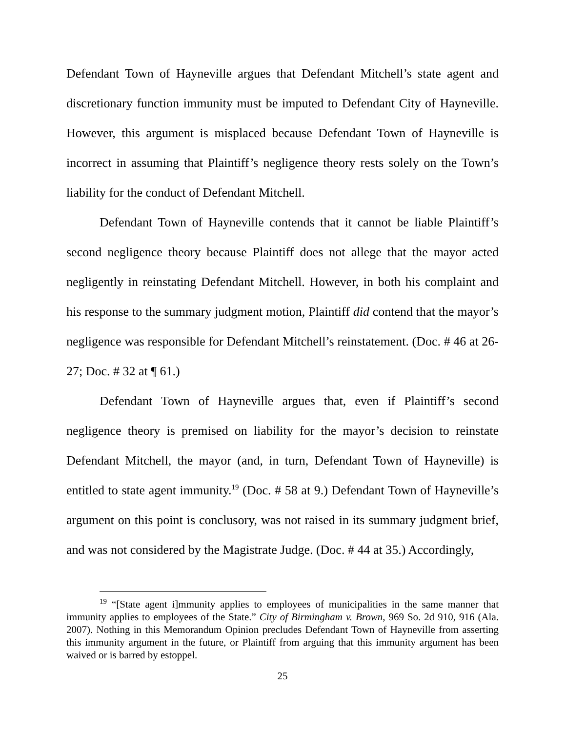Defendant Town of Hayneville argues that Defendant Mitchell’s state agent and discretionary function immunity must be imputed to Defendant City of Hayneville. However, this argument is misplaced because Defendant Town of Hayneville is incorrect in assuming that Plaintiff’s negligence theory rests solely on the Town’s liability for the conduct of Defendant Mitchell.
Defendant Town of Hayneville contends that it cannot be liable Plaintiff’s second negligence theory because Plaintiff does not allege that the mayor acted negligently in reinstating Defendant Mitchell. However, in both his complaint and his response to the summary judgment motion, Plaintiff did contend that the mayor’s negligence was responsible for Defendant Mitchell’s reinstatement. (Doc. # 46 at 26-27; Doc. # 32 at ¶ 61.)
Defendant Town of Hayneville argues that, even if Plaintiff’s second negligence theory is premised on liability for the mayor’s decision to reinstate Defendant Mitchell, the mayor (and, in turn, Defendant Town of Hayneville) is entitled to state agent immunity.<sup>19</sup> (Doc. # 58 at 9.) Defendant Town of Hayneville’s argument on this point is conclusory, was not raised in its summary judgment brief, and was not considered by the Magistrate Judge. (Doc. # 44 at 35.) Accordingly,
<sup>19</sup> “[State agent i]mmunity applies to employees of municipalities in the same manner that immunity applies to employees of the State.” City of Birmingham v. Brown, 969 So. 2d 910, 916 (Ala. 2007). Nothing in this Memorandum Opinion precludes Defendant Town of Hayneville from asserting this immunity argument in the future, or Plaintiff from arguing that this immunity argument has been waived or is barred by estoppel.
25